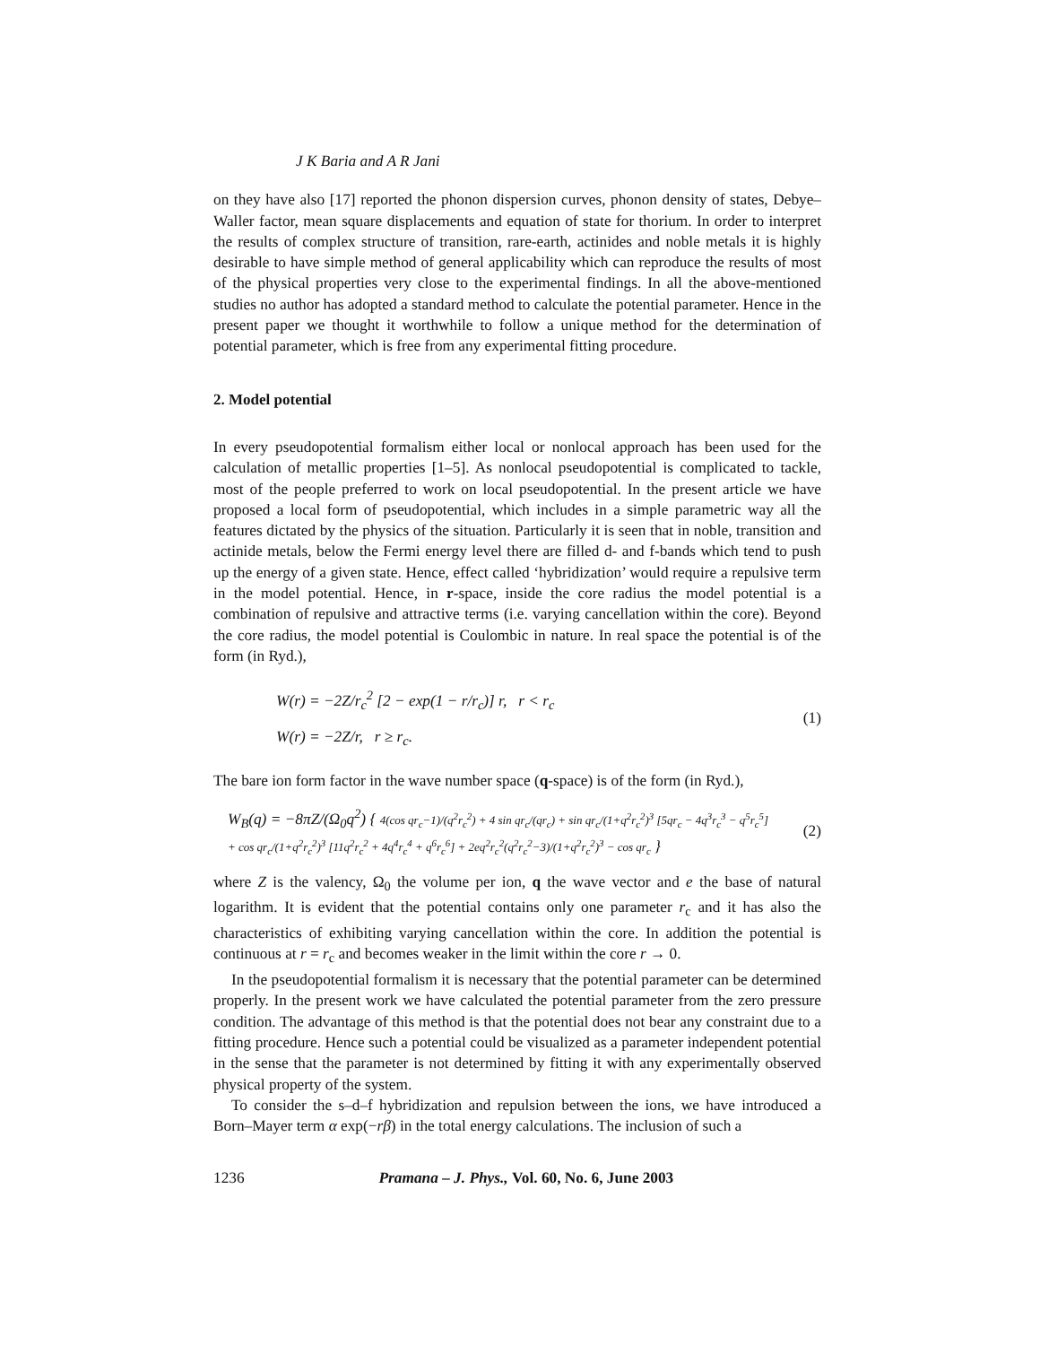J K Baria and A R Jani
on they have also [17] reported the phonon dispersion curves, phonon density of states, Debye–Waller factor, mean square displacements and equation of state for thorium. In order to interpret the results of complex structure of transition, rare-earth, actinides and noble metals it is highly desirable to have simple method of general applicability which can reproduce the results of most of the physical properties very close to the experimental findings. In all the above-mentioned studies no author has adopted a standard method to calculate the potential parameter. Hence in the present paper we thought it worthwhile to follow a unique method for the determination of potential parameter, which is free from any experimental fitting procedure.
2. Model potential
In every pseudopotential formalism either local or nonlocal approach has been used for the calculation of metallic properties [1–5]. As nonlocal pseudopotential is complicated to tackle, most of the people preferred to work on local pseudopotential. In the present article we have proposed a local form of pseudopotential, which includes in a simple parametric way all the features dictated by the physics of the situation. Particularly it is seen that in noble, transition and actinide metals, below the Fermi energy level there are filled d- and f-bands which tend to push up the energy of a given state. Hence, effect called ‘hybridization’ would require a repulsive term in the model potential. Hence, in r-space, inside the core radius the model potential is a combination of repulsive and attractive terms (i.e. varying cancellation within the core). Beyond the core radius, the model potential is Coulombic in nature. In real space the potential is of the form (in Ryd.),
W(r) = −2Z/r<sub>c</sub><sup>2</sup> [2 − exp(1 − r/r<sub>c</sub>)] r, r < r<sub>c</sub>
W(r) = −2Z/r, r ≥ r<sub>c</sub>.
(1)
The bare ion form factor in the wave number space (q-space) is of the form (in Ryd.),
W<sub>B</sub>(q) = −8πZ/(Ω<sub>0</sub>q<sup>2</sup>) { 4(cos qr<sub>c</sub>−1)/(q<sup>2</sup>r<sub>c</sub><sup>2</sup>) + 4 sin qr<sub>c</sub>/(qr<sub>c</sub>) + sin qr<sub>c</sub>/(1+q<sup>2</sup>r<sub>c</sub><sup>2</sup>)<sup>3</sup> [5qr<sub>c</sub> − 4q<sup>3</sup>r<sub>c</sub><sup>3</sup> − q<sup>5</sup>r<sub>c</sub><sup>5</sup>]
+ cos qr<sub>c</sub>/(1+q<sup>2</sup>r<sub>c</sub><sup>2</sup>)<sup>3</sup> [11q<sup>2</sup>r<sub>c</sub><sup>2</sup> + 4q<sup>4</sup>r<sub>c</sub><sup>4</sup> + q<sup>6</sup>r<sub>c</sub><sup>6</sup>] + 2eq<sup>2</sup>r<sub>c</sub><sup>2</sup>(q<sup>2</sup>r<sub>c</sub><sup>2</sup>−3)/(1+q<sup>2</sup>r<sub>c</sub><sup>2</sup>)<sup>3</sup> − cos qr<sub>c</sub> }
(2)
where Z is the valency, Ω<sub>0</sub> the volume per ion, q the wave vector and e the base of natural logarithm. It is evident that the potential contains only one parameter r<sub>c</sub> and it has also the characteristics of exhibiting varying cancellation within the core. In addition the potential is continuous at r = r<sub>c</sub> and becomes weaker in the limit within the core r → 0.
In the pseudopotential formalism it is necessary that the potential parameter can be determined properly. In the present work we have calculated the potential parameter from the zero pressure condition. The advantage of this method is that the potential does not bear any constraint due to a fitting procedure. Hence such a potential could be visualized as a parameter independent potential in the sense that the parameter is not determined by fitting it with any experimentally observed physical property of the system.
To consider the s–d–f hybridization and repulsion between the ions, we have introduced a Born–Mayer term α exp(−rβ) in the total energy calculations. The inclusion of such a
1236 Pramana – J. Phys., Vol. 60, No. 6, June 2003